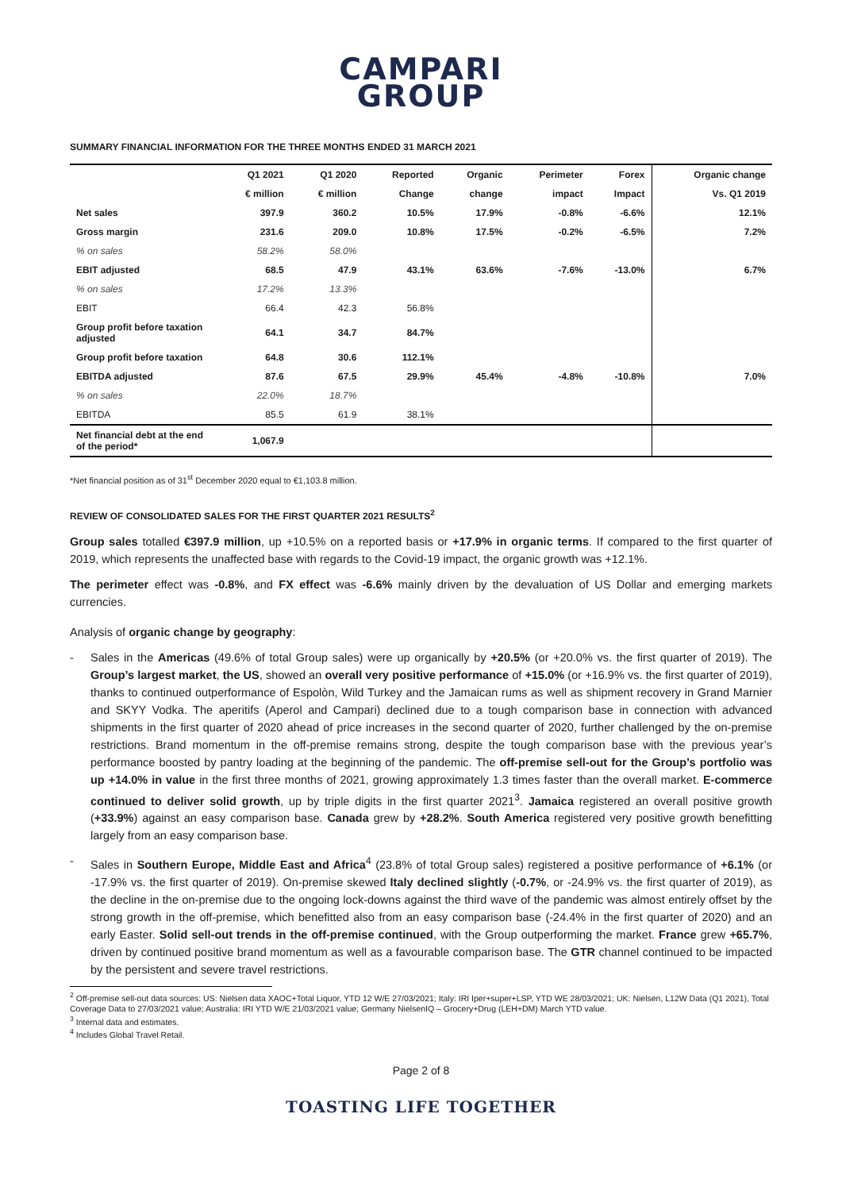CAMPARI
GROUP
SUMMARY FINANCIAL INFORMATION FOR THE THREE MONTHS ENDED 31 MARCH 2021
| | Q1 2021 | Q1 2020 | Reported | Organic | Perimeter | Forex | Organic change |
| --- | --- | --- | --- | --- | --- | --- | --- |
| | € million | € million | Change | change | impact | Impact | Vs. Q1 2019 |
| Net sales | 397.9 | 360.2 | 10.5% | 17.9% | -0.8% | -6.6% | 12.1% |
| Gross margin | 231.6 | 209.0 | 10.8% | 17.5% | -0.2% | -6.5% | 7.2% |
| % on sales | 58.2% | 58.0% | | | | | |
| EBIT adjusted | 68.5 | 47.9 | 43.1% | 63.6% | -7.6% | -13.0% | 6.7% |
| % on sales | 17.2% | 13.3% | | | | | |
| EBIT | 66.4 | 42.3 | 56.8% | | | | |
| Group profit before taxation adjusted | 64.1 | 34.7 | 84.7% | | | | |
| Group profit before taxation | 64.8 | 30.6 | 112.1% | | | | |
| EBITDA adjusted | 87.6 | 67.5 | 29.9% | 45.4% | -4.8% | -10.8% | 7.0% |
| % on sales | 22.0% | 18.7% | | | | | |
| EBITDA | 85.5 | 61.9 | 38.1% | | | | |
| Net financial debt at the end of the period* | 1,067.9 | | | | | | |
*Net financial position as of 31<sup>st</sup> December 2020 equal to €1,103.8 million.
REVIEW OF CONSOLIDATED SALES FOR THE FIRST QUARTER 2021 RESULTS<sup>2</sup>
Group sales totalled €397.9 million, up +10.5% on a reported basis or +17.9% in organic terms. If compared to the first quarter of 2019, which represents the unaffected base with regards to the Covid-19 impact, the organic growth was +12.1%.
The perimeter effect was -0.8%, and FX effect was -6.6% mainly driven by the devaluation of US Dollar and emerging markets currencies.
Analysis of organic change by geography:
- Sales in the Americas (49.6% of total Group sales) were up organically by +20.5% (or +20.0% vs. the first quarter of 2019). The Group’s largest market, the US, showed an overall very positive performance of +15.0% (or +16.9% vs. the first quarter of 2019), thanks to continued outperformance of Espolòn, Wild Turkey and the Jamaican rums as well as shipment recovery in Grand Marnier and SKYY Vodka. The aperitifs (Aperol and Campari) declined due to a tough comparison base in connection with advanced shipments in the first quarter of 2020 ahead of price increases in the second quarter of 2020, further challenged by the on-premise restrictions. Brand momentum in the off-premise remains strong, despite the tough comparison base with the previous year’s performance boosted by pantry loading at the beginning of the pandemic. The off-premise sell-out for the Group’s portfolio was up +14.0% in value in the first three months of 2021, growing approximately 1.3 times faster than the overall market. E-commerce continued to deliver solid growth, up by triple digits in the first quarter 2021<sup>3</sup>. Jamaica registered an overall positive growth (+33.9%) against an easy comparison base. Canada grew by +28.2%. South America registered very positive growth benefitting largely from an easy comparison base.
- Sales in Southern Europe, Middle East and Africa<sup>4</sup> (23.8% of total Group sales) registered a positive performance of +6.1% (or -17.9% vs. the first quarter of 2019). On-premise skewed Italy declined slightly (-0.7%, or -24.9% vs. the first quarter of 2019), as the decline in the on-premise due to the ongoing lock-downs against the third wave of the pandemic was almost entirely offset by the strong growth in the off-premise, which benefitted also from an easy comparison base (-24.4% in the first quarter of 2020) and an early Easter. Solid sell-out trends in the off-premise continued, with the Group outperforming the market. France grew +65.7%, driven by continued positive brand momentum as well as a favourable comparison base. The GTR channel continued to be impacted by the persistent and severe travel restrictions.
<sup>2</sup> Off-premise sell-out data sources: US: Nielsen data XAOC+Total Liquor, YTD 12 W/E 27/03/2021; Italy: IRI Iper+super+LSP, YTD WE 28/03/2021; UK: Nielsen, L12W Data (Q1 2021), Total Coverage Data to 27/03/2021 value; Australia: IRI YTD W/E 21/03/2021 value; Germany NielsenIQ – Grocery+Drug (LEH+DM) March YTD value.
<sup>3</sup> Internal data and estimates.
<sup>4</sup> Includes Global Travel Retail.
Page 2 of 8
TOASTING LIFE TOGETHER